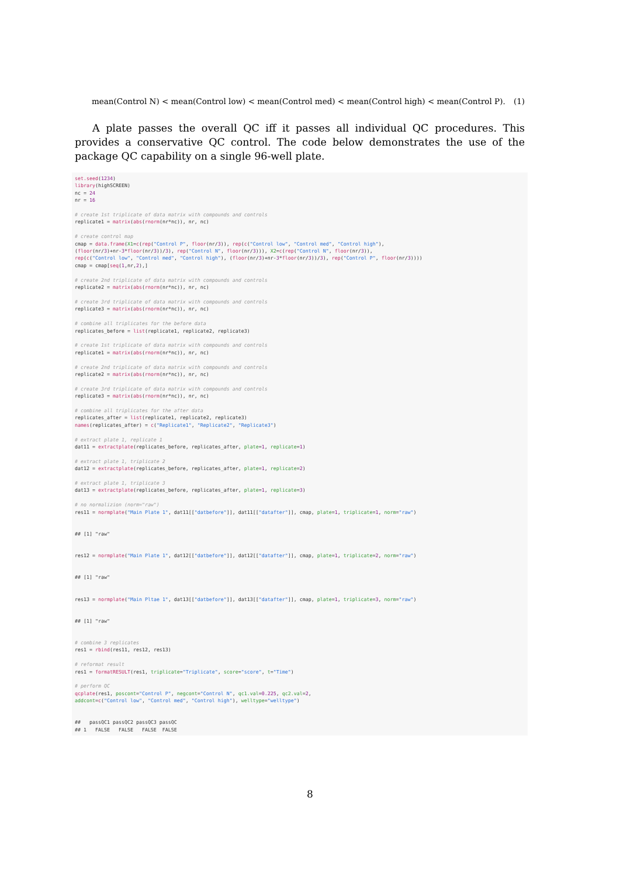mean(Control N) < mean(Control low) < mean(Control med) < mean(Control high) < mean(Control P). (1)
A plate passes the overall QC iff it passes all individual QC procedures. This provides a conservative QC control. The code below demonstrates the use of the package QC capability on a single 96-well plate.
set.seed(1234)
library(highSCREEN)
nc = 24
nr = 16

# create 1st triplicate of data matrix with compounds and controls
replicate1 = matrix(abs(rnorm(nr*nc)), nr, nc)

# create control map
cmap = data.frame(X1=c(rep("Control P", floor(nr/3)), rep(c("Control low", "Control med", "Control high"),
(floor(nr/3)+nr-3*floor(nr/3))/3), rep("Control N", floor(nr/3))), X2=c(rep("Control N", floor(nr/3)),
rep(c("Control low", "Control med", "Control high"), (floor(nr/3)+nr-3*floor(nr/3))/3), rep("Control P", floor(nr/3))))
cmap = cmap[seq(1,nr,2),]

# create 2nd triplicate of data matrix with compounds and controls
replicate2 = matrix(abs(rnorm(nr*nc)), nr, nc)

# create 3rd triplicate of data matrix with compounds and controls
replicate3 = matrix(abs(rnorm(nr*nc)), nr, nc)

# combine all triplicates for the before data
replicates_before = list(replicate1, replicate2, replicate3)

# create 1st triplicate of data matrix with compounds and controls
replicate1 = matrix(abs(rnorm(nr*nc)), nr, nc)

# create 2nd triplicate of data matrix with compounds and controls
replicate2 = matrix(abs(rnorm(nr*nc)), nr, nc)

# create 3rd triplicate of data matrix with compounds and controls
replicate3 = matrix(abs(rnorm(nr*nc)), nr, nc)

# combine all triplicates for the after data
replicates_after = list(replicate1, replicate2, replicate3)
names(replicates_after) = c("Replicate1", "Replicate2", "Replicate3")

# extract plate 1, replicate 1
dat11 = extractplate(replicates_before, replicates_after, plate=1, replicate=1)

# extract plate 1, triplicate 2
dat12 = extractplate(replicates_before, replicates_after, plate=1, replicate=2)

# extract plate 1, triplicate 3
dat13 = extractplate(replicates_before, replicates_after, plate=1, replicate=3)

# no normalizion (norm="raw")
res11 = normplate("Main Plate 1", dat11[["datbefore"]], dat11[["datafter"]], cmap, plate=1, triplicate=1, norm="raw")


## [1] "raw"


res12 = normplate("Main Plate 1", dat12[["datbefore"]], dat12[["datafter"]], cmap, plate=1, triplicate=2, norm="raw")


## [1] "raw"


res13 = normplate("Main Pltae 1", dat13[["datbefore"]], dat13[["datafter"]], cmap, plate=1, triplicate=3, norm="raw")


## [1] "raw"


# combine 3 replicates
res1 = rbind(res11, res12, res13)

# reformat result
res1 = formatRESULT(res1, triplicate="Triplicate", score="score", t="Time")

# perform QC
qcplate(res1, poscont="Control P", negcont="Control N", qc1.val=0.225, qc2.val=2,
addcont=c("Control low", "Control med", "Control high"), welltype="welltype")


##   passQC1 passQC2 passQC3 passQC
## 1   FALSE   FALSE   FALSE  FALSE
8